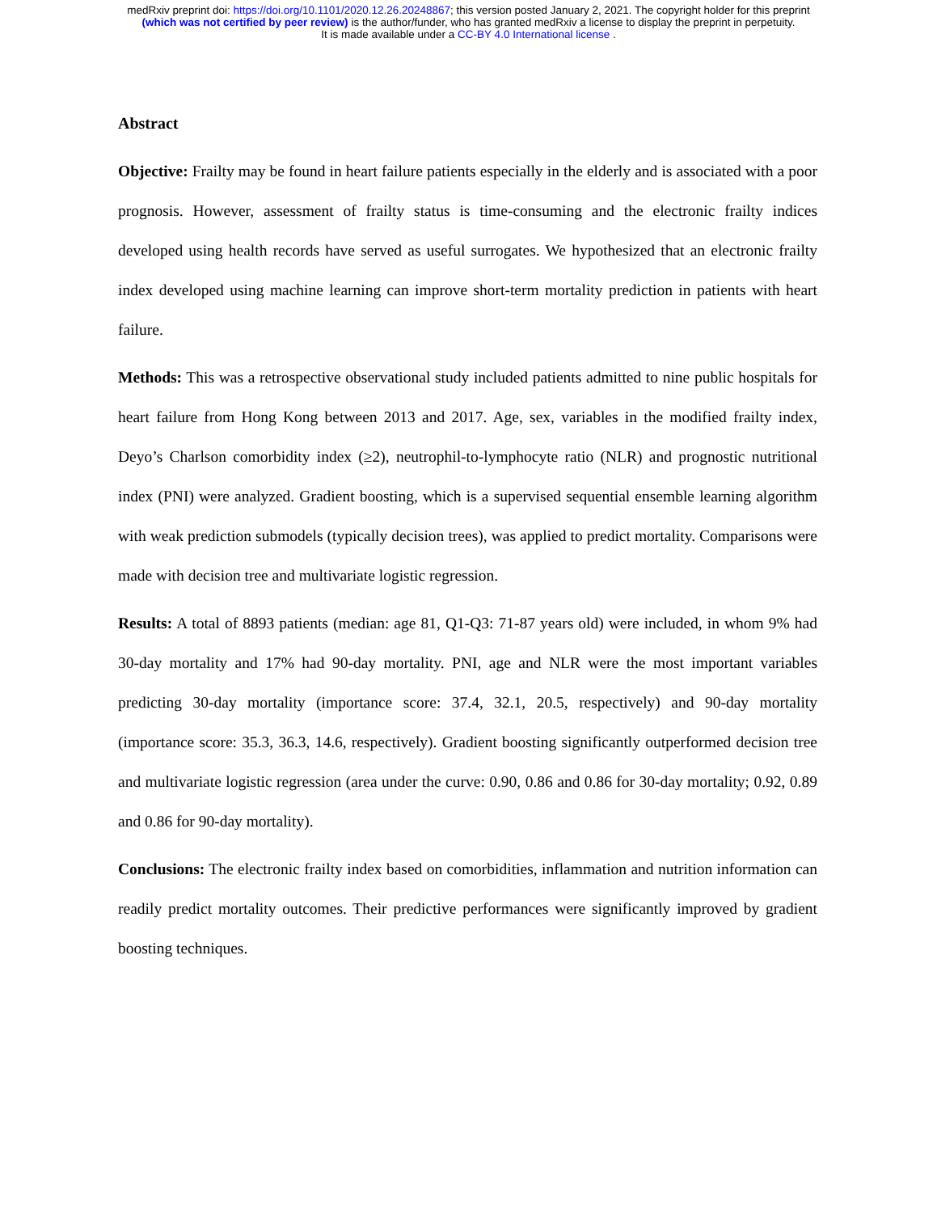medRxiv preprint doi: https://doi.org/10.1101/2020.12.26.20248867; this version posted January 2, 2021. The copyright holder for this preprint
(which was not certified by peer review) is the author/funder, who has granted medRxiv a license to display the preprint in perpetuity.
It is made available under a CC-BY 4.0 International license .
Abstract
Objective: Frailty may be found in heart failure patients especially in the elderly and is associated with a poor prognosis. However, assessment of frailty status is time-consuming and the electronic frailty indices developed using health records have served as useful surrogates. We hypothesized that an electronic frailty index developed using machine learning can improve short-term mortality prediction in patients with heart failure.
Methods: This was a retrospective observational study included patients admitted to nine public hospitals for heart failure from Hong Kong between 2013 and 2017. Age, sex, variables in the modified frailty index, Deyo’s Charlson comorbidity index (≥2), neutrophil-to-lymphocyte ratio (NLR) and prognostic nutritional index (PNI) were analyzed. Gradient boosting, which is a supervised sequential ensemble learning algorithm with weak prediction submodels (typically decision trees), was applied to predict mortality. Comparisons were made with decision tree and multivariate logistic regression.
Results: A total of 8893 patients (median: age 81, Q1-Q3: 71-87 years old) were included, in whom 9% had 30-day mortality and 17% had 90-day mortality. PNI, age and NLR were the most important variables predicting 30-day mortality (importance score: 37.4, 32.1, 20.5, respectively) and 90-day mortality (importance score: 35.3, 36.3, 14.6, respectively). Gradient boosting significantly outperformed decision tree and multivariate logistic regression (area under the curve: 0.90, 0.86 and 0.86 for 30-day mortality; 0.92, 0.89 and 0.86 for 90-day mortality).
Conclusions: The electronic frailty index based on comorbidities, inflammation and nutrition information can readily predict mortality outcomes. Their predictive performances were significantly improved by gradient boosting techniques.